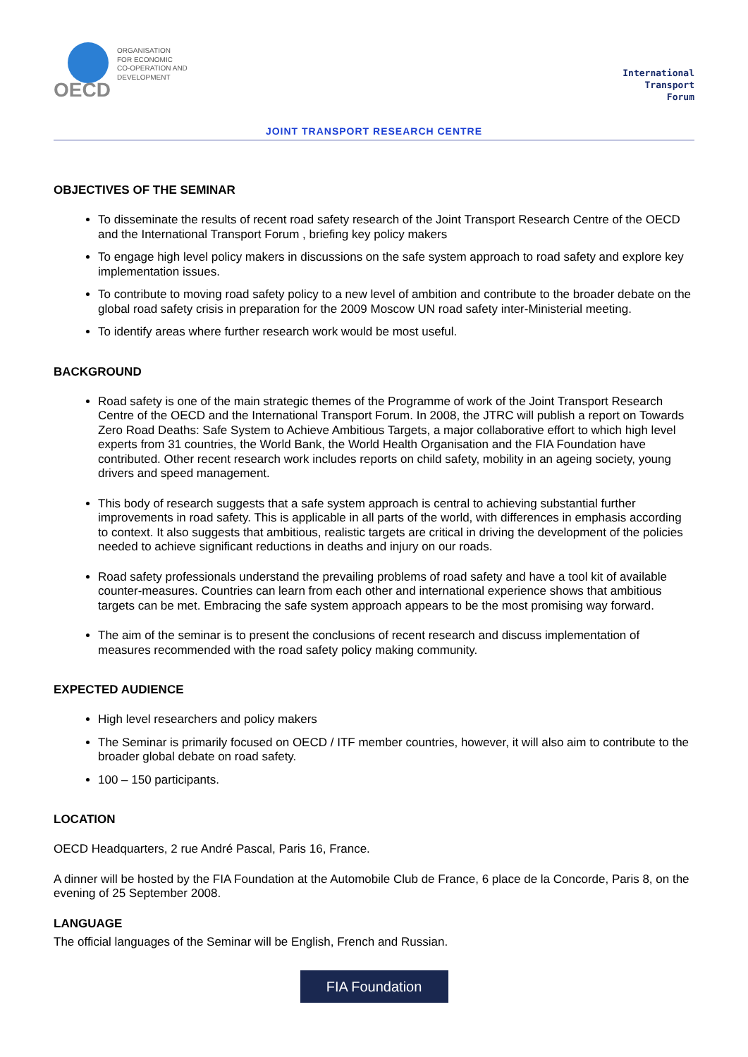OECD
ORGANISATION
FOR ECONOMIC
CO-OPERATION AND
DEVELOPMENT
International
Transport
Forum
JOINT TRANSPORT RESEARCH CENTRE
OBJECTIVES OF THE SEMINAR
To disseminate the results of recent road safety research of the Joint Transport Research Centre of the OECD and the International Transport Forum , briefing key policy makers
To engage high level policy makers in discussions on the safe system approach to road safety and explore key implementation issues.
To contribute to moving road safety policy to a new level of ambition and contribute to the broader debate on the global road safety crisis in preparation for the 2009 Moscow UN road safety inter-Ministerial meeting.
To identify areas where further research work would be most useful.
BACKGROUND
Road safety is one of the main strategic themes of the Programme of work of the Joint Transport Research Centre of the OECD and the International Transport Forum. In 2008, the JTRC will publish a report on Towards Zero Road Deaths: Safe System to Achieve Ambitious Targets, a major collaborative effort to which high level experts from 31 countries, the World Bank, the World Health Organisation and the FIA Foundation have contributed. Other recent research work includes reports on child safety, mobility in an ageing society, young drivers and speed management.
This body of research suggests that a safe system approach is central to achieving substantial further improvements in road safety. This is applicable in all parts of the world, with differences in emphasis according to context. It also suggests that ambitious, realistic targets are critical in driving the development of the policies needed to achieve significant reductions in deaths and injury on our roads.
Road safety professionals understand the prevailing problems of road safety and have a tool kit of available counter-measures. Countries can learn from each other and international experience shows that ambitious targets can be met. Embracing the safe system approach appears to be the most promising way forward.
The aim of the seminar is to present the conclusions of recent research and discuss implementation of measures recommended with the road safety policy making community.
EXPECTED AUDIENCE
High level researchers and policy makers
The Seminar is primarily focused on OECD / ITF member countries, however, it will also aim to contribute to the broader global debate on road safety.
100 – 150 participants.
LOCATION
OECD Headquarters, 2 rue André Pascal, Paris 16, France.
A dinner will be hosted by the FIA Foundation at the Automobile Club de France, 6 place de la Concorde, Paris 8, on the evening of 25 September 2008.
LANGUAGE
The official languages of the Seminar will be English, French and Russian.
FIA Foundation